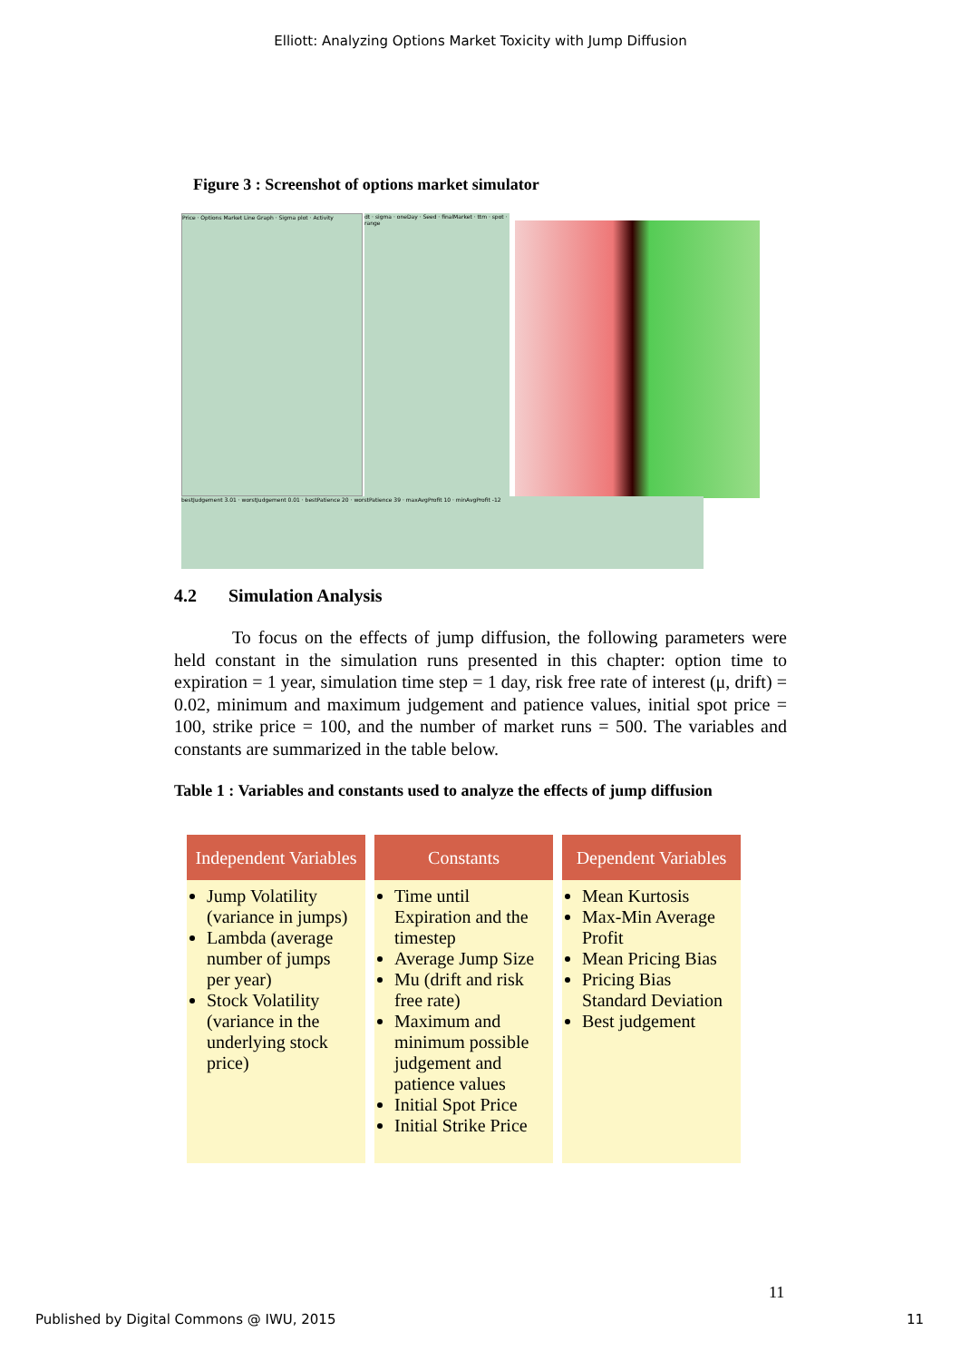Elliott: Analyzing Options Market Toxicity with Jump Diffusion
Figure 3 : Screenshot of options market simulator
Price · Options Market Line Graph · Sigma plot · Activity
dt · sigma · oneDay · Seed · finalMarket · ttm · spot · range
bestJudgement 3.01 · worstJudgement 0.01 · bestPatience 20 · worstPatience 39 · maxAvgProfit 10 · minAvgProfit -12
4.2 Simulation Analysis
To focus on the effects of jump diffusion, the following parameters were held constant in the simulation runs presented in this chapter: option time to expiration = 1 year, simulation time step = 1 day, risk free rate of interest (μ, drift) = 0.02, minimum and maximum judgement and patience values, initial spot price = 100, strike price = 100, and the number of market runs = 500. The variables and constants are summarized in the table below.
Table 1 : Variables and constants used to analyze the effects of jump diffusion
| Independent Variables | Constants | Dependent Variables |
| --- | --- | --- |
| Jump Volatility (variance in jumps) Lambda (average number of jumps per year) Stock Volatility (variance in the underlying stock price) | Time until Expiration and the timestep Average Jump Size Mu (drift and risk free rate) Maximum and minimum possible judgement and patience values Initial Spot Price Initial Strike Price | Mean Kurtosis Max-Min Average Profit Mean Pricing Bias Pricing Bias Standard Deviation Best judgement |
11
Published by Digital Commons @ IWU, 2015 11